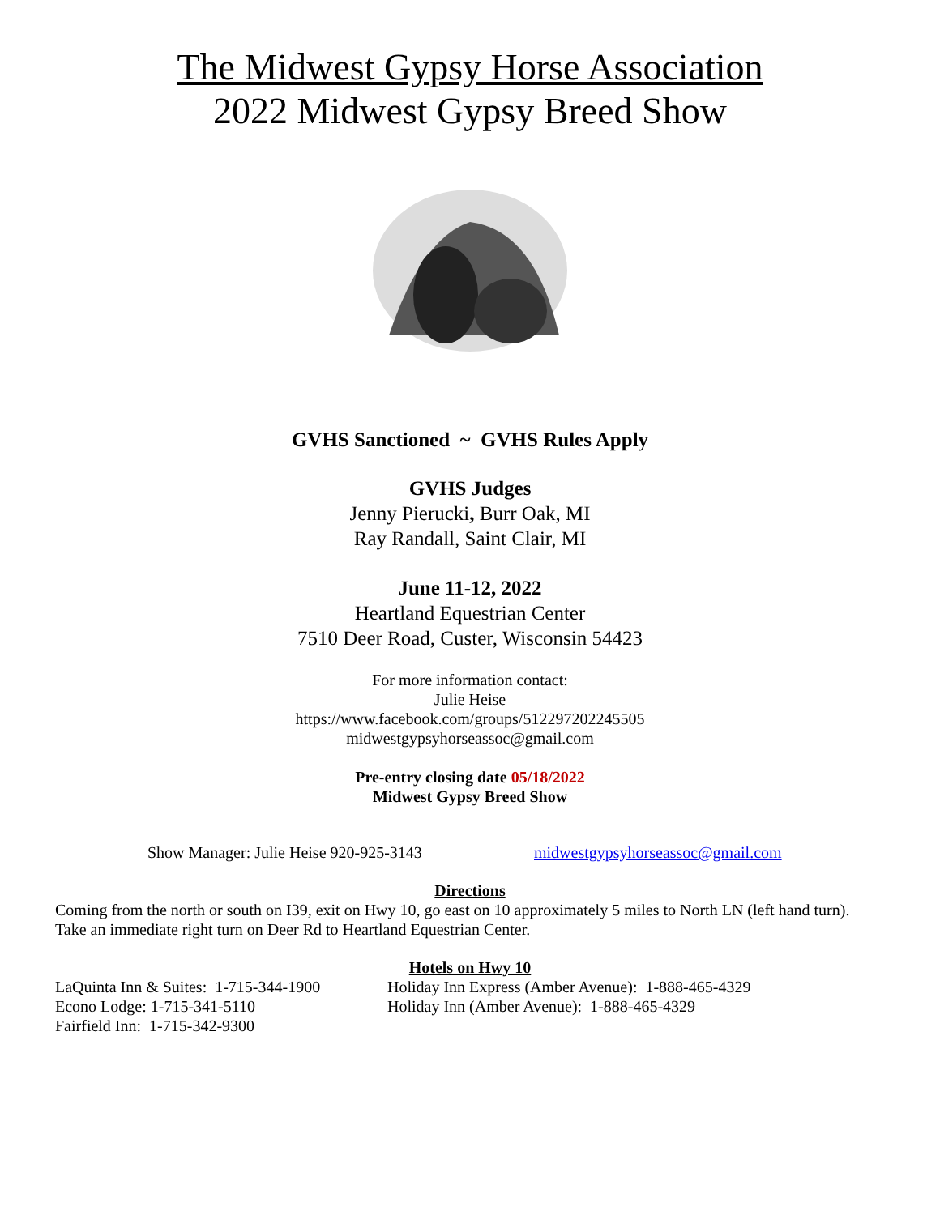The Midwest Gypsy Horse Association
2022 Midwest Gypsy Breed Show
GVHS Sanctioned ~ GVHS Rules Apply
GVHS Judges
Jenny Pierucki, Burr Oak, MI
Ray Randall, Saint Clair, MI
June 11-12, 2022
Heartland Equestrian Center
7510 Deer Road, Custer, Wisconsin 54423
For more information contact:
Julie Heise
https://www.facebook.com/groups/512297202245505
midwestgypsyhorseassoc@gmail.com
Pre-entry closing date 05/18/2022
Midwest Gypsy Breed Show
Show Manager: Julie Heise 920-925-3143 midwestgypsyhorseassoc@gmail.com
Directions
Coming from the north or south on I39, exit on Hwy 10, go east on 10 approximately 5 miles to North LN (left hand turn).
Take an immediate right turn on Deer Rd to Heartland Equestrian Center.
Hotels on Hwy 10
LaQuinta Inn & Suites: 1-715-344-1900
Econo Lodge: 1-715-341-5110
Fairfield Inn: 1-715-342-9300
Holiday Inn Express (Amber Avenue): 1-888-465-4329
Holiday Inn (Amber Avenue): 1-888-465-4329